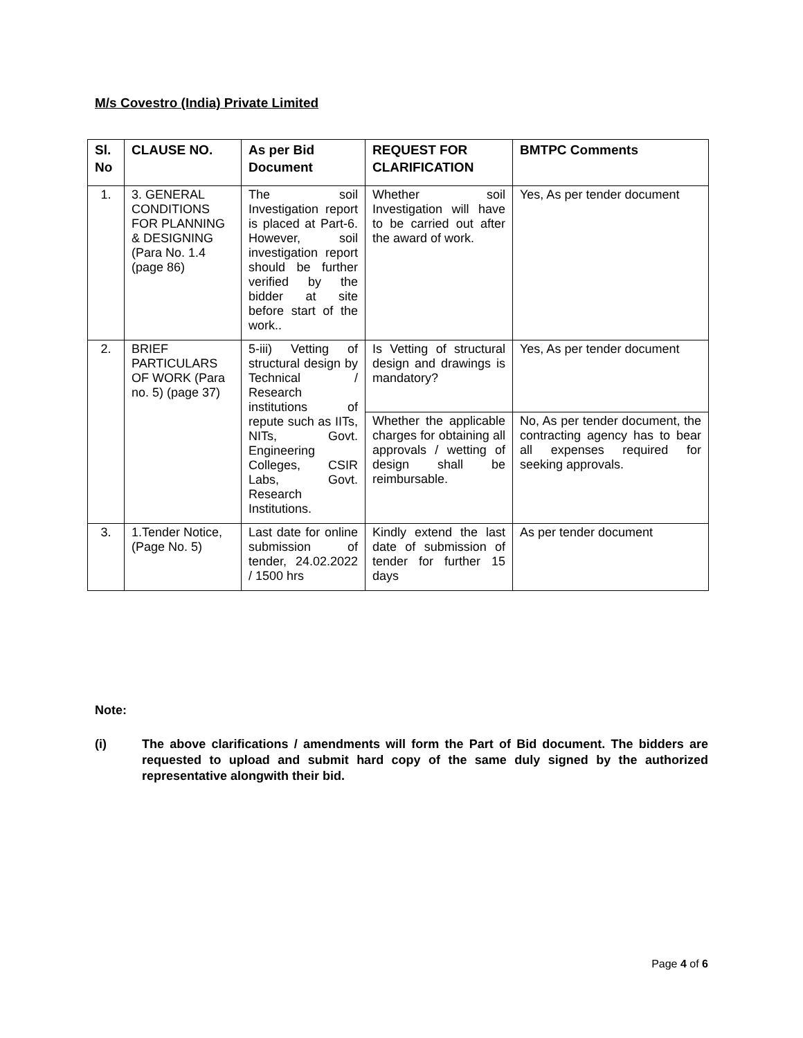M/s Covestro (India) Private Limited
| Sl. No | CLAUSE NO. | As per Bid Document | REQUEST FOR CLARIFICATION | BMTPC Comments |
| --- | --- | --- | --- | --- |
| 1. | 3. GENERAL CONDITIONS FOR PLANNING & DESIGNING (Para No. 1.4 (page 86) | The soil Investigation report is placed at Part-6. However, soil investigation report should be further verified by the bidder at site before start of the work.. | Whether soil Investigation will have to be carried out after the award of work. | Yes, As per tender document |
| 2. | BRIEF PARTICULARS OF WORK (Para no. 5) (page 37) | 5-iii) Vetting of structural design by Technical / Research institutions of repute such as IITs, NITs, Govt. Engineering Colleges, CSIR Labs, Govt. Research Institutions. | Is Vetting of structural design and drawings is mandatory? | Yes, As per tender document |
| | | | Whether the applicable charges for obtaining all approvals / wetting of design shall be reimbursable. | No, As per tender document, the contracting agency has to bear all expenses required for seeking approvals. |
| 3. | 1.Tender Notice, (Page No. 5) | Last date for online submission of tender, 24.02.2022 / 1500 hrs | Kindly extend the last date of submission of tender for further 15 days | As per tender document |
Note:
(i) The above clarifications / amendments will form the Part of Bid document. The bidders are requested to upload and submit hard copy of the same duly signed by the authorized representative alongwith their bid.
Page 4 of 6